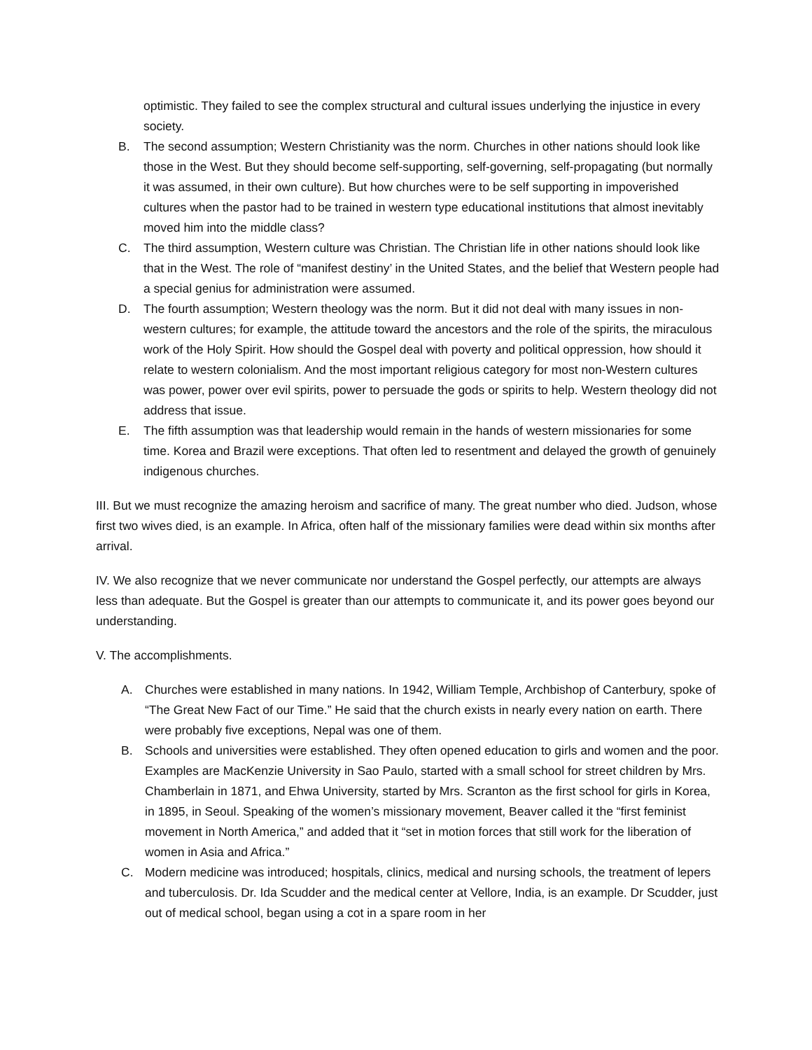optimistic. They failed to see the complex structural and cultural issues underlying the injustice in every society.
B. The second assumption; Western Christianity was the norm. Churches in other nations should look like those in the West. But they should become self-supporting, self-governing, self-propagating (but normally it was assumed, in their own culture). But how churches were to be self supporting in impoverished cultures when the pastor had to be trained in western type educational institutions that almost inevitably moved him into the middle class?
C. The third assumption, Western culture was Christian. The Christian life in other nations should look like that in the West. The role of “manifest destiny’ in the United States, and the belief that Western people had a special genius for administration were assumed.
D. The fourth assumption; Western theology was the norm. But it did not deal with many issues in non-western cultures; for example, the attitude toward the ancestors and the role of the spirits, the miraculous work of the Holy Spirit. How should the Gospel deal with poverty and political oppression, how should it relate to western colonialism. And the most important religious category for most non-Western cultures was power, power over evil spirits, power to persuade the gods or spirits to help. Western theology did not address that issue.
E. The fifth assumption was that leadership would remain in the hands of western missionaries for some time. Korea and Brazil were exceptions. That often led to resentment and delayed the growth of genuinely indigenous churches.
III. But we must recognize the amazing heroism and sacrifice of many. The great number who died. Judson, whose first two wives died, is an example. In Africa, often half of the missionary families were dead within six months after arrival.
IV. We also recognize that we never communicate nor understand the Gospel perfectly, our attempts are always less than adequate. But the Gospel is greater than our attempts to communicate it, and its power goes beyond our understanding.
V. The accomplishments.
A. Churches were established in many nations. In 1942, William Temple, Archbishop of Canterbury, spoke of “The Great New Fact of our Time.” He said that the church exists in nearly every nation on earth. There were probably five exceptions, Nepal was one of them.
B. Schools and universities were established. They often opened education to girls and women and the poor. Examples are MacKenzie University in Sao Paulo, started with a small school for street children by Mrs. Chamberlain in 1871, and Ehwa University, started by Mrs. Scranton as the first school for girls in Korea, in 1895, in Seoul. Speaking of the women’s missionary movement, Beaver called it the “first feminist movement in North America,” and added that it “set in motion forces that still work for the liberation of women in Asia and Africa.”
C. Modern medicine was introduced; hospitals, clinics, medical and nursing schools, the treatment of lepers and tuberculosis. Dr. Ida Scudder and the medical center at Vellore, India, is an example. Dr Scudder, just out of medical school, began using a cot in a spare room in her